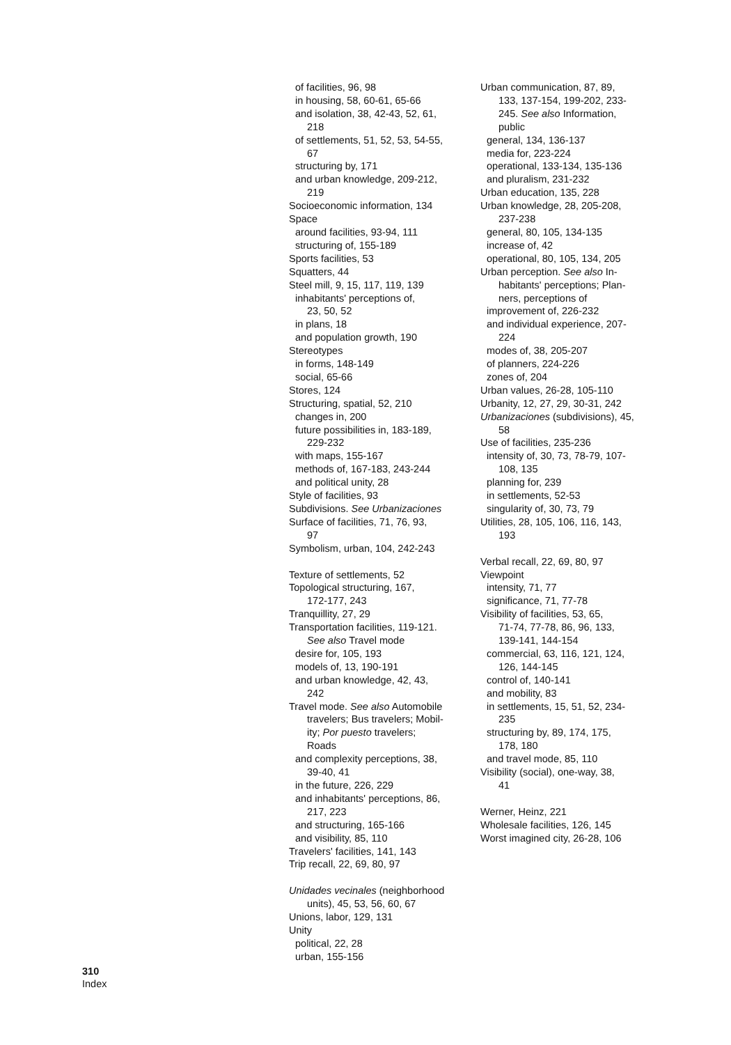of facilities, 96, 98
in housing, 58, 60-61, 65-66
and isolation, 38, 42-43, 52, 61,
218
of settlements, 51, 52, 53, 54-55,
67
structuring by, 171
and urban knowledge, 209-212,
219
Socioeconomic information, 134
Space
around facilities, 93-94, 111
structuring of, 155-189
Sports facilities, 53
Squatters, 44
Steel mill, 9, 15, 117, 119, 139
inhabitants' perceptions of,
23, 50, 52
in plans, 18
and population growth, 190
Stereotypes
in forms, 148-149
social, 65-66
Stores, 124
Structuring, spatial, 52, 210
changes in, 200
future possibilities in, 183-189,
229-232
with maps, 155-167
methods of, 167-183, 243-244
and political unity, 28
Style of facilities, 93
Subdivisions. See Urbanizaciones
Surface of facilities, 71, 76, 93,
97
Symbolism, urban, 104, 242-243
Texture of settlements, 52
Topological structuring, 167,
172-177, 243
Tranquillity, 27, 29
Transportation facilities, 119-121.
See also Travel mode
desire for, 105, 193
models of, 13, 190-191
and urban knowledge, 42, 43,
242
Travel mode. See also Automobile
travelers; Bus travelers; Mobil-
ity; Por puesto travelers;
Roads
and complexity perceptions, 38,
39-40, 41
in the future, 226, 229
and inhabitants' perceptions, 86,
217, 223
and structuring, 165-166
and visibility, 85, 110
Travelers' facilities, 141, 143
Trip recall, 22, 69, 80, 97
Unidades vecinales (neighborhood
units), 45, 53, 56, 60, 67
Unions, labor, 129, 131
Unity
political, 22, 28
urban, 155-156
Urban communication, 87, 89,
133, 137-154, 199-202, 233-
245. See also Information,
public
general, 134, 136-137
media for, 223-224
operational, 133-134, 135-136
and pluralism, 231-232
Urban education, 135, 228
Urban knowledge, 28, 205-208,
237-238
general, 80, 105, 134-135
increase of, 42
operational, 80, 105, 134, 205
Urban perception. See also In-
habitants' perceptions; Plan-
ners, perceptions of
improvement of, 226-232
and individual experience, 207-
224
modes of, 38, 205-207
of planners, 224-226
zones of, 204
Urban values, 26-28, 105-110
Urbanity, 12, 27, 29, 30-31, 242
Urbanizaciones (subdivisions), 45,
58
Use of facilities, 235-236
intensity of, 30, 73, 78-79, 107-
108, 135
planning for, 239
in settlements, 52-53
singularity of, 30, 73, 79
Utilities, 28, 105, 106, 116, 143,
193
Verbal recall, 22, 69, 80, 97
Viewpoint
intensity, 71, 77
significance, 71, 77-78
Visibility of facilities, 53, 65,
71-74, 77-78, 86, 96, 133,
139-141, 144-154
commercial, 63, 116, 121, 124,
126, 144-145
control of, 140-141
and mobility, 83
in settlements, 15, 51, 52, 234-
235
structuring by, 89, 174, 175,
178, 180
and travel mode, 85, 110
Visibility (social), one-way, 38,
41
Werner, Heinz, 221
Wholesale facilities, 126, 145
Worst imagined city, 26-28, 106
310
Index